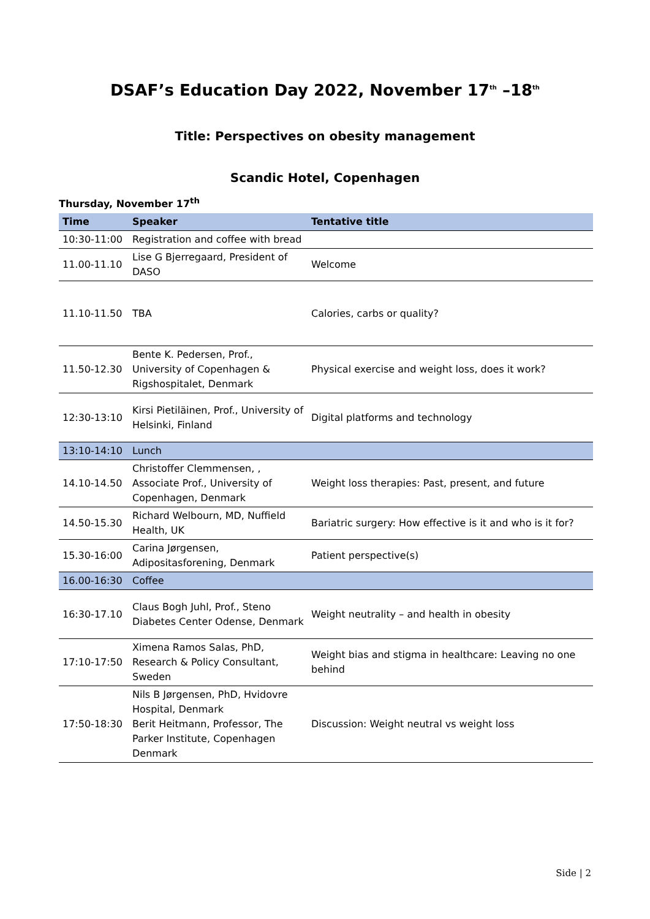DSAF’s Education Day 2022, November 17<sup>th</sup> –18<sup>th</sup>
Title: Perspectives on obesity management
Scandic Hotel, Copenhagen
Thursday, November 17<sup>th</sup>
| Time | Speaker | Tentative title |
| --- | --- | --- |
| 10:30-11:00 | Registration and coffee with bread | |
| 11.00-11.10 | Lise G Bjerregaard, President of DASO | Welcome |
| 11.10-11.50 | TBA | Calories, carbs or quality? |
| 11.50-12.30 | Bente K. Pedersen, Prof., University of Copenhagen & Rigshospitalet, Denmark | Physical exercise and weight loss, does it work? |
| 12:30-13:10 | Kirsi Pietiläinen, Prof., University of Helsinki, Finland | Digital platforms and technology |
| 13:10-14:10 | Lunch | |
| 14.10-14.50 | Christoffer Clemmensen, , Associate Prof., University of Copenhagen, Denmark | Weight loss therapies: Past, present, and future |
| 14.50-15.30 | Richard Welbourn, MD, Nuffield Health, UK | Bariatric surgery: How effective is it and who is it for? |
| 15.30-16:00 | Carina Jørgensen, Adipositasforening, Denmark | Patient perspective(s) |
| 16.00-16:30 | Coffee | |
| 16:30-17.10 | Claus Bogh Juhl, Prof., Steno Diabetes Center Odense, Denmark | Weight neutrality – and health in obesity |
| 17:10-17:50 | Ximena Ramos Salas, PhD, Research & Policy Consultant, Sweden | Weight bias and stigma in healthcare: Leaving no one behind |
| 17:50-18:30 | Nils B Jørgensen, PhD, Hvidovre Hospital, Denmark Berit Heitmann, Professor, The Parker Institute, Copenhagen Denmark | Discussion: Weight neutral vs weight loss |
Side | 2